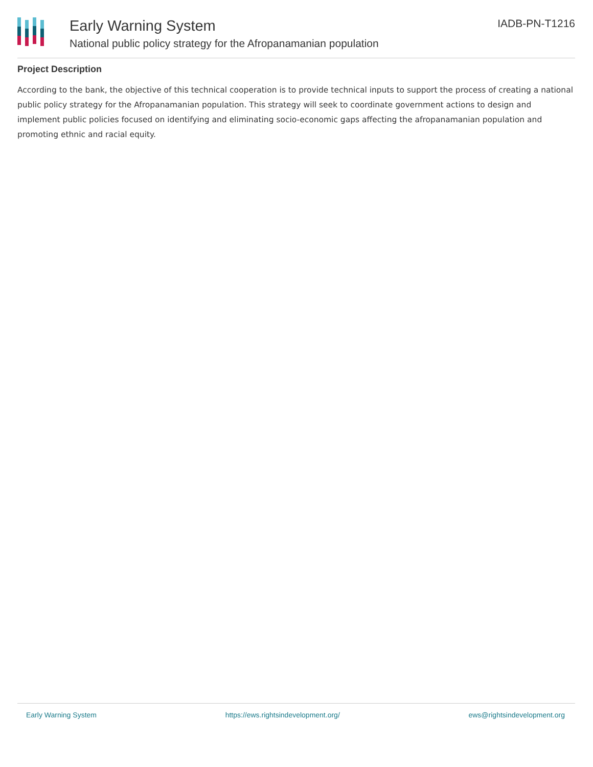Early Warning System
National public policy strategy for the Afropanamanian population
IADB-PN-T1216
Project Description
According to the bank, the objective of this technical cooperation is to provide technical inputs to support the process of creating a national public policy strategy for the Afropanamanian population. This strategy will seek to coordinate government actions to design and implement public policies focused on identifying and eliminating socio-economic gaps affecting the afropanamanian population and promoting ethnic and racial equity.
Early Warning System https://ews.rightsindevelopment.org/ ews@rightsindevelopment.org